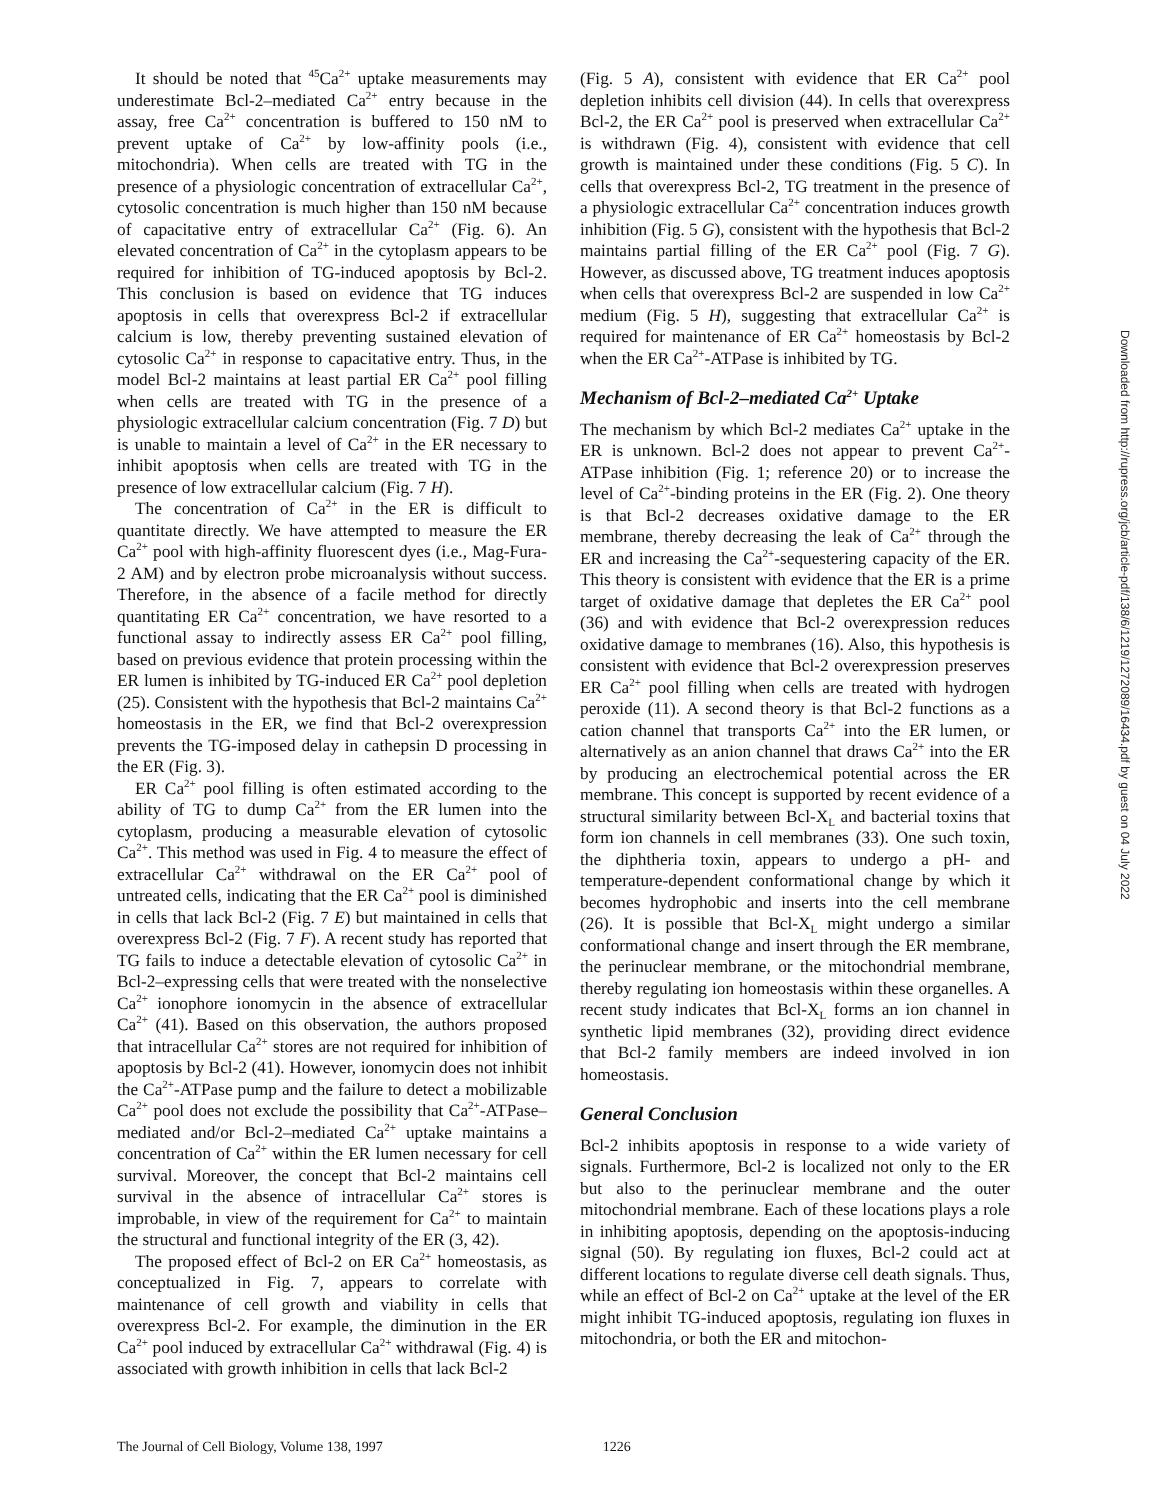It should be noted that <sup>45</sup>Ca<sup>2+</sup> uptake measurements may underestimate Bcl-2–mediated Ca<sup>2+</sup> entry because in the assay, free Ca<sup>2+</sup> concentration is buffered to 150 nM to prevent uptake of Ca<sup>2+</sup> by low-affinity pools (i.e., mitochondria). When cells are treated with TG in the presence of a physiologic concentration of extracellular Ca<sup>2+</sup>, cytosolic concentration is much higher than 150 nM because of capacitative entry of extracellular Ca<sup>2+</sup> (Fig. 6). An elevated concentration of Ca<sup>2+</sup> in the cytoplasm appears to be required for inhibition of TG-induced apoptosis by Bcl-2. This conclusion is based on evidence that TG induces apoptosis in cells that overexpress Bcl-2 if extracellular calcium is low, thereby preventing sustained elevation of cytosolic Ca<sup>2+</sup> in response to capacitative entry. Thus, in the model Bcl-2 maintains at least partial ER Ca<sup>2+</sup> pool filling when cells are treated with TG in the presence of a physiologic extracellular calcium concentration (Fig. 7 D) but is unable to maintain a level of Ca<sup>2+</sup> in the ER necessary to inhibit apoptosis when cells are treated with TG in the presence of low extracellular calcium (Fig. 7 H).
The concentration of Ca<sup>2+</sup> in the ER is difficult to quantitate directly. We have attempted to measure the ER Ca<sup>2+</sup> pool with high-affinity fluorescent dyes (i.e., Mag-Fura-2 AM) and by electron probe microanalysis without success. Therefore, in the absence of a facile method for directly quantitating ER Ca<sup>2+</sup> concentration, we have resorted to a functional assay to indirectly assess ER Ca<sup>2+</sup> pool filling, based on previous evidence that protein processing within the ER lumen is inhibited by TG-induced ER Ca<sup>2+</sup> pool depletion (25). Consistent with the hypothesis that Bcl-2 maintains Ca<sup>2+</sup> homeostasis in the ER, we find that Bcl-2 overexpression prevents the TG-imposed delay in cathepsin D processing in the ER (Fig. 3).
ER Ca<sup>2+</sup> pool filling is often estimated according to the ability of TG to dump Ca<sup>2+</sup> from the ER lumen into the cytoplasm, producing a measurable elevation of cytosolic Ca<sup>2+</sup>. This method was used in Fig. 4 to measure the effect of extracellular Ca<sup>2+</sup> withdrawal on the ER Ca<sup>2+</sup> pool of untreated cells, indicating that the ER Ca<sup>2+</sup> pool is diminished in cells that lack Bcl-2 (Fig. 7 E) but maintained in cells that overexpress Bcl-2 (Fig. 7 F). A recent study has reported that TG fails to induce a detectable elevation of cytosolic Ca<sup>2+</sup> in Bcl-2–expressing cells that were treated with the nonselective Ca<sup>2+</sup> ionophore ionomycin in the absence of extracellular Ca<sup>2+</sup> (41). Based on this observation, the authors proposed that intracellular Ca<sup>2+</sup> stores are not required for inhibition of apoptosis by Bcl-2 (41). However, ionomycin does not inhibit the Ca<sup>2+</sup>-ATPase pump and the failure to detect a mobilizable Ca<sup>2+</sup> pool does not exclude the possibility that Ca<sup>2+</sup>-ATPase–mediated and/or Bcl-2–mediated Ca<sup>2+</sup> uptake maintains a concentration of Ca<sup>2+</sup> within the ER lumen necessary for cell survival. Moreover, the concept that Bcl-2 maintains cell survival in the absence of intracellular Ca<sup>2+</sup> stores is improbable, in view of the requirement for Ca<sup>2+</sup> to maintain the structural and functional integrity of the ER (3, 42).
The proposed effect of Bcl-2 on ER Ca<sup>2+</sup> homeostasis, as conceptualized in Fig. 7, appears to correlate with maintenance of cell growth and viability in cells that overexpress Bcl-2. For example, the diminution in the ER Ca<sup>2+</sup> pool induced by extracellular Ca<sup>2+</sup> withdrawal (Fig. 4) is associated with growth inhibition in cells that lack Bcl-2
(Fig. 5 A), consistent with evidence that ER Ca<sup>2+</sup> pool depletion inhibits cell division (44). In cells that overexpress Bcl-2, the ER Ca<sup>2+</sup> pool is preserved when extracellular Ca<sup>2+</sup> is withdrawn (Fig. 4), consistent with evidence that cell growth is maintained under these conditions (Fig. 5 C). In cells that overexpress Bcl-2, TG treatment in the presence of a physiologic extracellular Ca<sup>2+</sup> concentration induces growth inhibition (Fig. 5 G), consistent with the hypothesis that Bcl-2 maintains partial filling of the ER Ca<sup>2+</sup> pool (Fig. 7 G). However, as discussed above, TG treatment induces apoptosis when cells that overexpress Bcl-2 are suspended in low Ca<sup>2+</sup> medium (Fig. 5 H), suggesting that extracellular Ca<sup>2+</sup> is required for maintenance of ER Ca<sup>2+</sup> homeostasis by Bcl-2 when the ER Ca<sup>2+</sup>-ATPase is inhibited by TG.
Mechanism of Bcl-2–mediated Ca<sup>2+</sup> Uptake
The mechanism by which Bcl-2 mediates Ca<sup>2+</sup> uptake in the ER is unknown. Bcl-2 does not appear to prevent Ca<sup>2+</sup>-ATPase inhibition (Fig. 1; reference 20) or to increase the level of Ca<sup>2+</sup>-binding proteins in the ER (Fig. 2). One theory is that Bcl-2 decreases oxidative damage to the ER membrane, thereby decreasing the leak of Ca<sup>2+</sup> through the ER and increasing the Ca<sup>2+</sup>-sequestering capacity of the ER. This theory is consistent with evidence that the ER is a prime target of oxidative damage that depletes the ER Ca<sup>2+</sup> pool (36) and with evidence that Bcl-2 overexpression reduces oxidative damage to membranes (16). Also, this hypothesis is consistent with evidence that Bcl-2 overexpression preserves ER Ca<sup>2+</sup> pool filling when cells are treated with hydrogen peroxide (11). A second theory is that Bcl-2 functions as a cation channel that transports Ca<sup>2+</sup> into the ER lumen, or alternatively as an anion channel that draws Ca<sup>2+</sup> into the ER by producing an electrochemical potential across the ER membrane. This concept is supported by recent evidence of a structural similarity between Bcl-X<sub>L</sub> and bacterial toxins that form ion channels in cell membranes (33). One such toxin, the diphtheria toxin, appears to undergo a pH- and temperature-dependent conformational change by which it becomes hydrophobic and inserts into the cell membrane (26). It is possible that Bcl-X<sub>L</sub> might undergo a similar conformational change and insert through the ER membrane, the perinuclear membrane, or the mitochondrial membrane, thereby regulating ion homeostasis within these organelles. A recent study indicates that Bcl-X<sub>L</sub> forms an ion channel in synthetic lipid membranes (32), providing direct evidence that Bcl-2 family members are indeed involved in ion homeostasis.
General Conclusion
Bcl-2 inhibits apoptosis in response to a wide variety of signals. Furthermore, Bcl-2 is localized not only to the ER but also to the perinuclear membrane and the outer mitochondrial membrane. Each of these locations plays a role in inhibiting apoptosis, depending on the apoptosis-inducing signal (50). By regulating ion fluxes, Bcl-2 could act at different locations to regulate diverse cell death signals. Thus, while an effect of Bcl-2 on Ca<sup>2+</sup> uptake at the level of the ER might inhibit TG-induced apoptosis, regulating ion fluxes in mitochondria, or both the ER and mitochon-
Downloaded from http://rupress.org/jcb/article-pdf/138/6/1219/1272089/16434.pdf by guest on 04 July 2022
The Journal of Cell Biology, Volume 138, 1997 1226